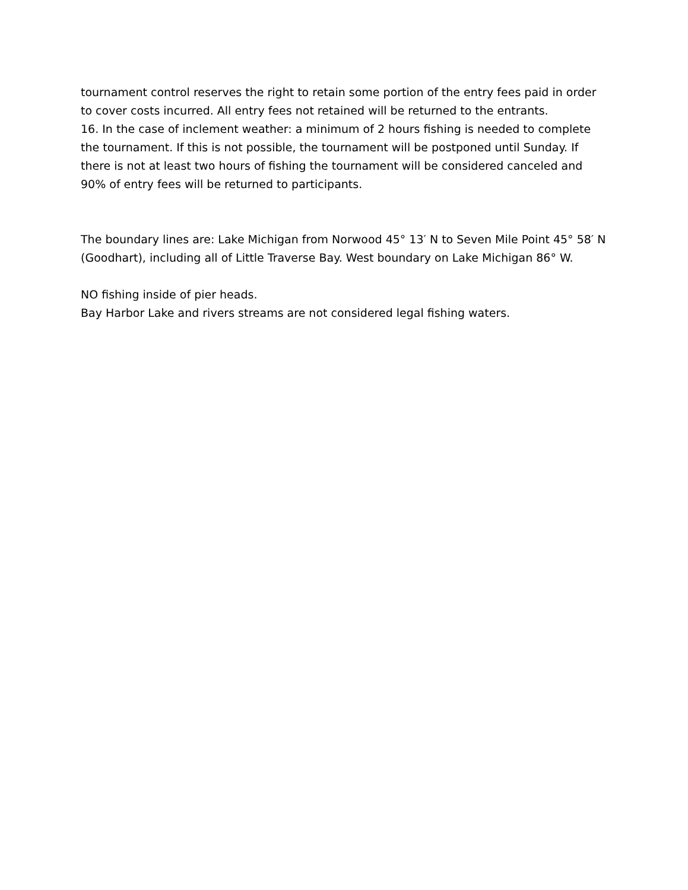tournament control reserves the right to retain some portion of the entry fees paid in order to cover costs incurred. All entry fees not retained will be returned to the entrants.
16. In the case of inclement weather: a minimum of 2 hours fishing is needed to complete the tournament. If this is not possible, the tournament will be postponed until Sunday. If there is not at least two hours of fishing the tournament will be considered canceled and 90% of entry fees will be returned to participants.
The boundary lines are: Lake Michigan from Norwood 45° 13′ N to Seven Mile Point 45° 58′ N (Goodhart), including all of Little Traverse Bay. West boundary on Lake Michigan 86° W.
NO fishing inside of pier heads.
Bay Harbor Lake and rivers streams are not considered legal fishing waters.